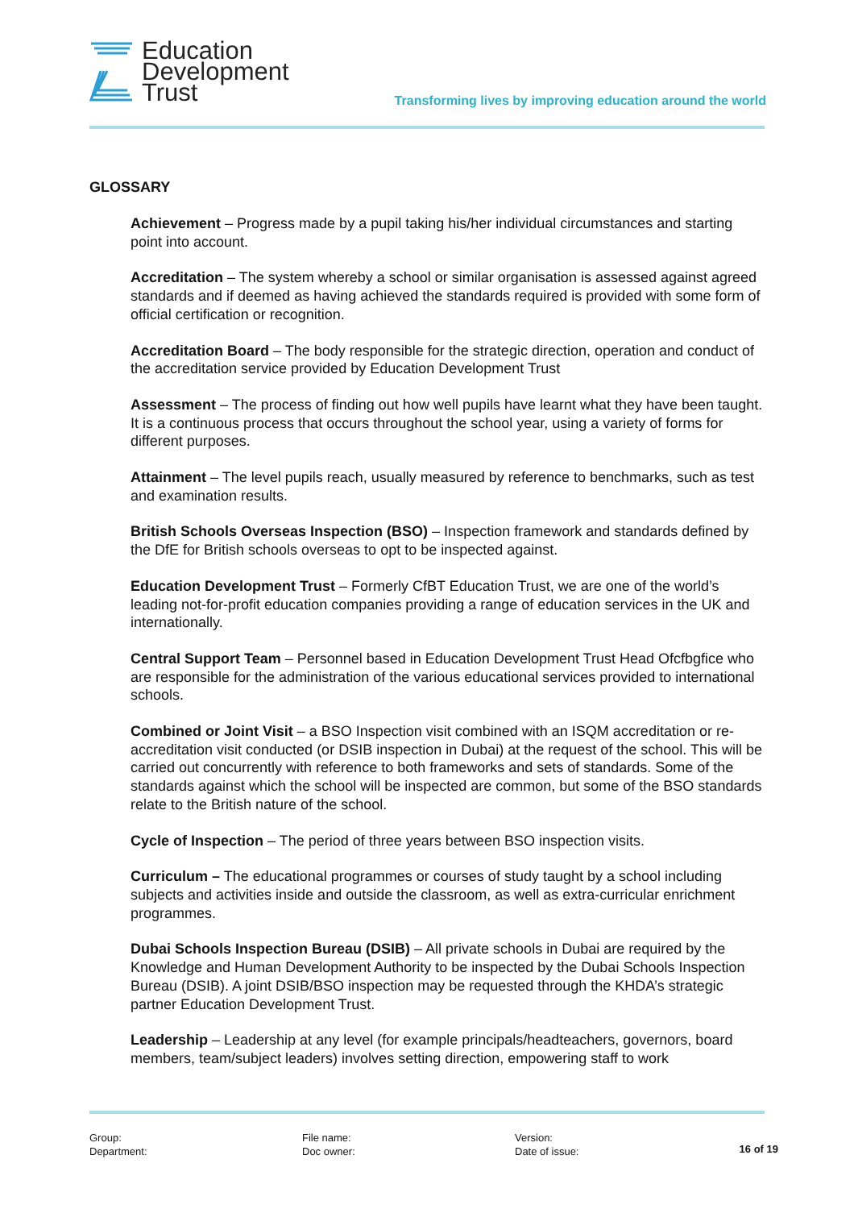Education
Development
Trust
Transforming lives by improving education around the world
GLOSSARY
Achievement – Progress made by a pupil taking his/her individual circumstances and starting point into account.
Accreditation – The system whereby a school or similar organisation is assessed against agreed standards and if deemed as having achieved the standards required is provided with some form of official certification or recognition.
Accreditation Board – The body responsible for the strategic direction, operation and conduct of the accreditation service provided by Education Development Trust
Assessment – The process of finding out how well pupils have learnt what they have been taught. It is a continuous process that occurs throughout the school year, using a variety of forms for different purposes.
Attainment – The level pupils reach, usually measured by reference to benchmarks, such as test and examination results.
British Schools Overseas Inspection (BSO) – Inspection framework and standards defined by the DfE for British schools overseas to opt to be inspected against.
Education Development Trust – Formerly CfBT Education Trust, we are one of the world’s leading not-for-profit education companies providing a range of education services in the UK and internationally.
Central Support Team – Personnel based in Education Development Trust Head Ofcfbgfice who are responsible for the administration of the various educational services provided to international schools.
Combined or Joint Visit – a BSO Inspection visit combined with an ISQM accreditation or re-accreditation visit conducted (or DSIB inspection in Dubai) at the request of the school. This will be carried out concurrently with reference to both frameworks and sets of standards. Some of the standards against which the school will be inspected are common, but some of the BSO standards relate to the British nature of the school.
Cycle of Inspection – The period of three years between BSO inspection visits.
Curriculum – The educational programmes or courses of study taught by a school including subjects and activities inside and outside the classroom, as well as extra-curricular enrichment programmes.
Dubai Schools Inspection Bureau (DSIB) – All private schools in Dubai are required by the Knowledge and Human Development Authority to be inspected by the Dubai Schools Inspection Bureau (DSIB). A joint DSIB/BSO inspection may be requested through the KHDA’s strategic partner Education Development Trust.
Leadership – Leadership at any level (for example principals/headteachers, governors, board members, team/subject leaders) involves setting direction, empowering staff to work
Group:
Department:
File name:
Doc owner:
Version:
Date of issue:
16 of 19